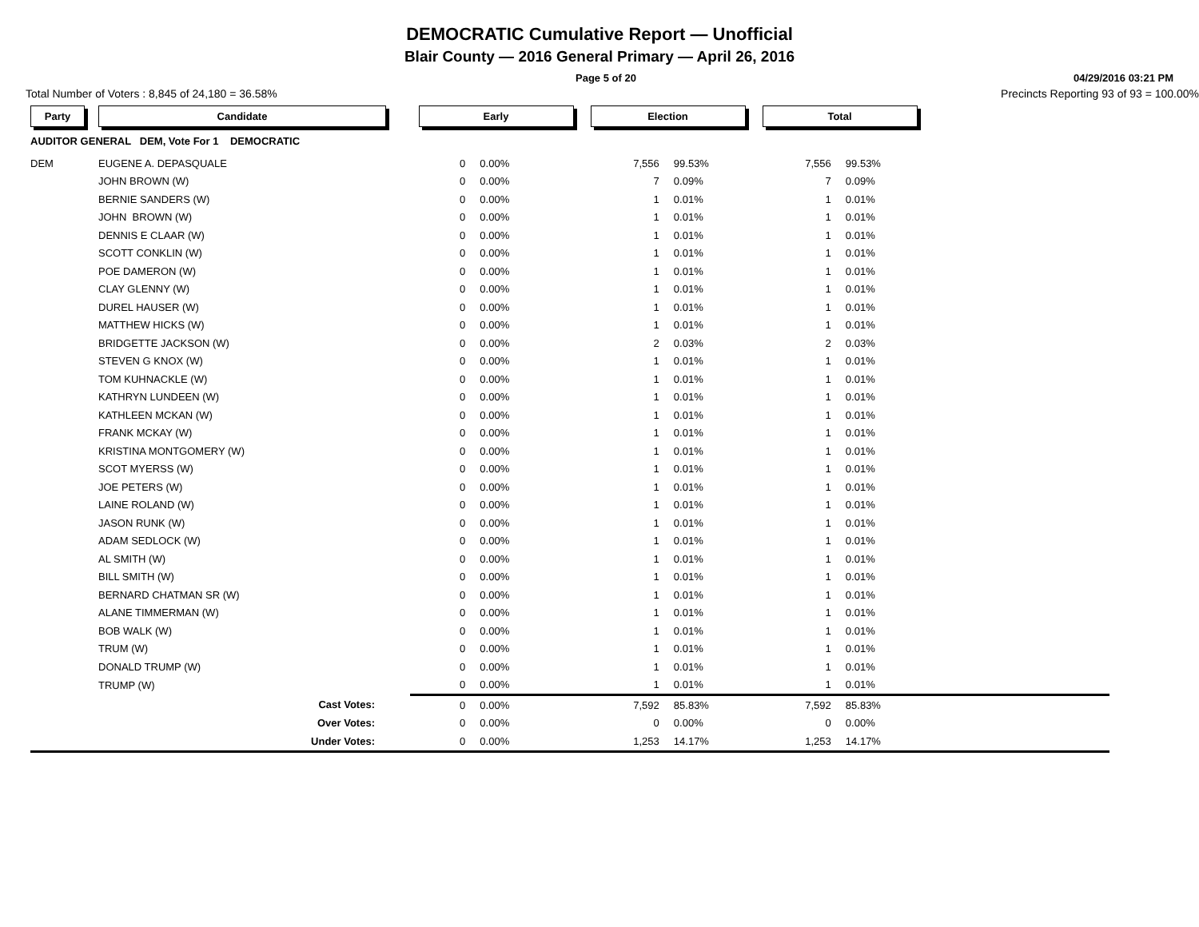DEMOCRATIC Cumulative Report — Unofficial
Blair County — 2016 General Primary — April 26, 2016
Page 5 of 20 04/29/2016 03:21 PM
Total Number of Voters : 8,845 of 24,180 = 36.58% Precincts Reporting 93 of 93 = 100.00%
| Party | Candidate | Early | | Election | | Total | | |
| --- | --- | --- | --- | --- | --- | --- | --- | --- |
| AUDITOR GENERAL DEM, Vote For 1 DEMOCRATIC | | | | | | | | |
| DEM | EUGENE A. DEPASQUALE | 0 | 0.00% | 7,556 | 99.53% | 7,556 | 99.53% | |
| | JOHN BROWN (W) | 0 | 0.00% | 7 | 0.09% | 7 | 0.09% | |
| | BERNIE SANDERS (W) | 0 | 0.00% | 1 | 0.01% | 1 | 0.01% | |
| | JOHN BROWN (W) | 0 | 0.00% | 1 | 0.01% | 1 | 0.01% | |
| | DENNIS E CLAAR (W) | 0 | 0.00% | 1 | 0.01% | 1 | 0.01% | |
| | SCOTT CONKLIN (W) | 0 | 0.00% | 1 | 0.01% | 1 | 0.01% | |
| | POE DAMERON (W) | 0 | 0.00% | 1 | 0.01% | 1 | 0.01% | |
| | CLAY GLENNY (W) | 0 | 0.00% | 1 | 0.01% | 1 | 0.01% | |
| | DUREL HAUSER (W) | 0 | 0.00% | 1 | 0.01% | 1 | 0.01% | |
| | MATTHEW HICKS (W) | 0 | 0.00% | 1 | 0.01% | 1 | 0.01% | |
| | BRIDGETTE JACKSON (W) | 0 | 0.00% | 2 | 0.03% | 2 | 0.03% | |
| | STEVEN G KNOX (W) | 0 | 0.00% | 1 | 0.01% | 1 | 0.01% | |
| | TOM KUHNACKLE (W) | 0 | 0.00% | 1 | 0.01% | 1 | 0.01% | |
| | KATHRYN LUNDEEN (W) | 0 | 0.00% | 1 | 0.01% | 1 | 0.01% | |
| | KATHLEEN MCKAN (W) | 0 | 0.00% | 1 | 0.01% | 1 | 0.01% | |
| | FRANK MCKAY (W) | 0 | 0.00% | 1 | 0.01% | 1 | 0.01% | |
| | KRISTINA MONTGOMERY (W) | 0 | 0.00% | 1 | 0.01% | 1 | 0.01% | |
| | SCOT MYERSS (W) | 0 | 0.00% | 1 | 0.01% | 1 | 0.01% | |
| | JOE PETERS (W) | 0 | 0.00% | 1 | 0.01% | 1 | 0.01% | |
| | LAINE ROLAND (W) | 0 | 0.00% | 1 | 0.01% | 1 | 0.01% | |
| | JASON RUNK (W) | 0 | 0.00% | 1 | 0.01% | 1 | 0.01% | |
| | ADAM SEDLOCK (W) | 0 | 0.00% | 1 | 0.01% | 1 | 0.01% | |
| | AL SMITH (W) | 0 | 0.00% | 1 | 0.01% | 1 | 0.01% | |
| | BILL SMITH (W) | 0 | 0.00% | 1 | 0.01% | 1 | 0.01% | |
| | BERNARD CHATMAN SR (W) | 0 | 0.00% | 1 | 0.01% | 1 | 0.01% | |
| | ALANE TIMMERMAN (W) | 0 | 0.00% | 1 | 0.01% | 1 | 0.01% | |
| | BOB WALK (W) | 0 | 0.00% | 1 | 0.01% | 1 | 0.01% | |
| | TRUM (W) | 0 | 0.00% | 1 | 0.01% | 1 | 0.01% | |
| | DONALD TRUMP (W) | 0 | 0.00% | 1 | 0.01% | 1 | 0.01% | |
| | TRUMP (W) | 0 | 0.00% | 1 | 0.01% | 1 | 0.01% | |
| | Cast Votes: | 0 | 0.00% | 7,592 | 85.83% | 7,592 | 85.83% | |
| | Over Votes: | 0 | 0.00% | 0 | 0.00% | 0 | 0.00% | |
| | Under Votes: | 0 | 0.00% | 1,253 | 14.17% | 1,253 | 14.17% | |